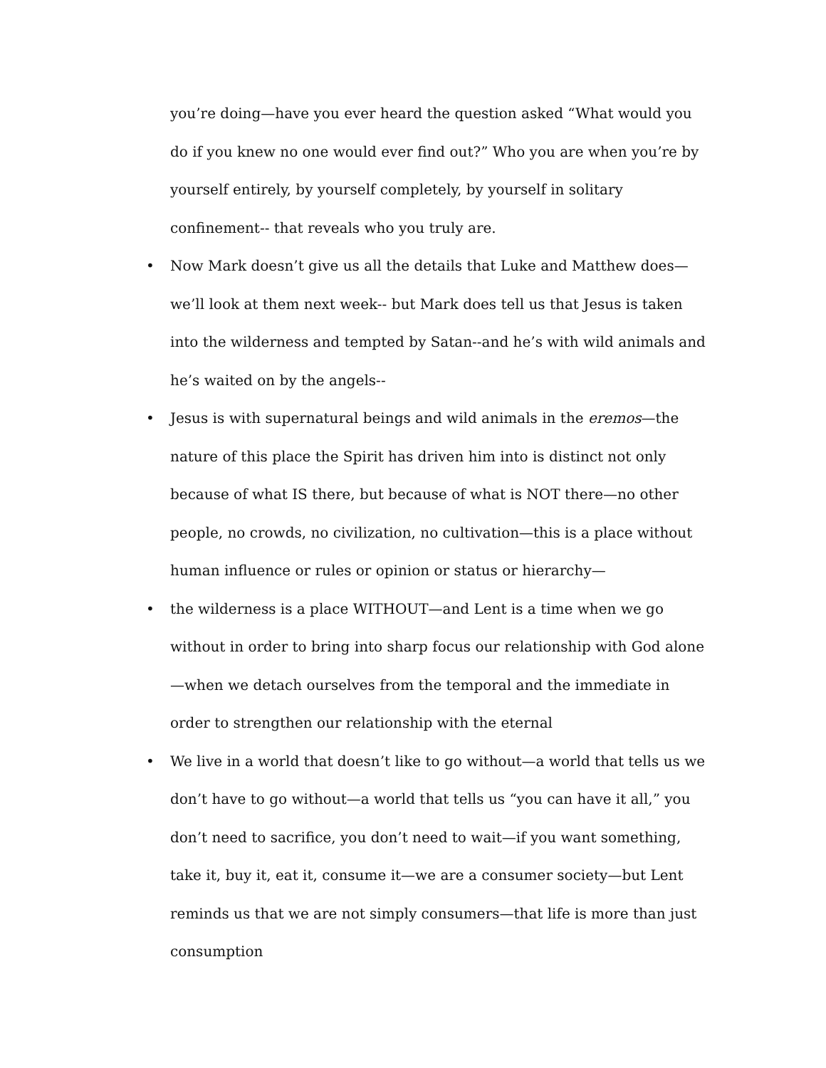you’re doing—have you ever heard the question asked “What would you do if you knew no one would ever find out?” Who you are when you’re by yourself entirely, by yourself completely, by yourself in solitary confinement-- that reveals who you truly are.
• Now Mark doesn’t give us all the details that Luke and Matthew does—we’ll look at them next week-- but Mark does tell us that Jesus is taken into the wilderness and tempted by Satan--and he’s with wild animals and he’s waited on by the angels--
• Jesus is with supernatural beings and wild animals in the eremos—the nature of this place the Spirit has driven him into is distinct not only because of what IS there, but because of what is NOT there—no other people, no crowds, no civilization, no cultivation—this is a place without human influence or rules or opinion or status or hierarchy—
• the wilderness is a place WITHOUT—and Lent is a time when we go without in order to bring into sharp focus our relationship with God alone—when we detach ourselves from the temporal and the immediate in order to strengthen our relationship with the eternal
• We live in a world that doesn’t like to go without—a world that tells us we don’t have to go without—a world that tells us “you can have it all,” you don’t need to sacrifice, you don’t need to wait—if you want something, take it, buy it, eat it, consume it—we are a consumer society—but Lent reminds us that we are not simply consumers—that life is more than just consumption